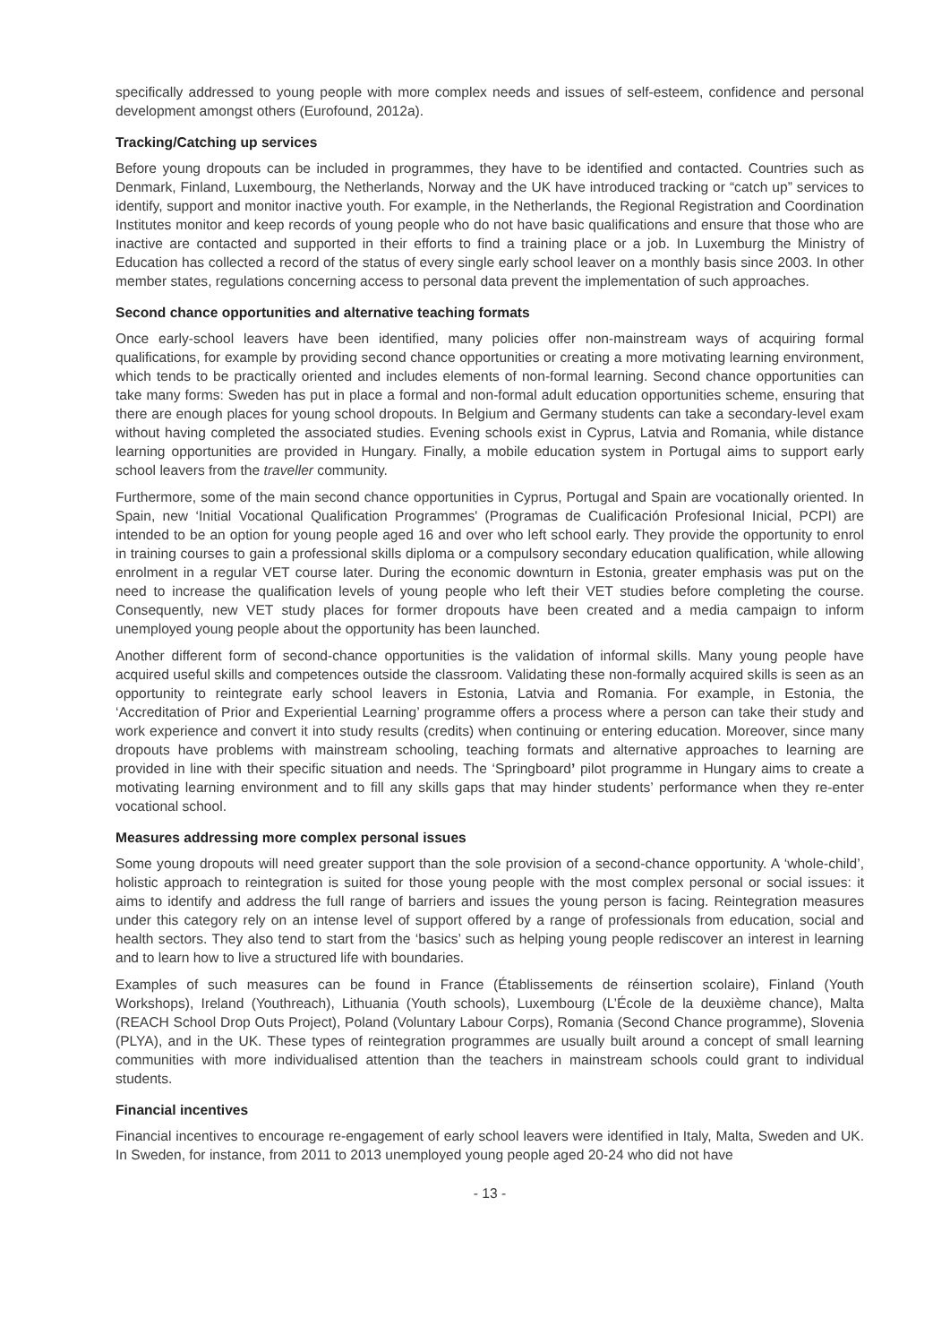specifically addressed to young people with more complex needs and issues of self-esteem, confidence and personal development amongst others (Eurofound, 2012a).
Tracking/Catching up services
Before young dropouts can be included in programmes, they have to be identified and contacted. Countries such as Denmark, Finland, Luxembourg, the Netherlands, Norway and the UK have introduced tracking or “catch up” services to identify, support and monitor inactive youth. For example, in the Netherlands, the Regional Registration and Coordination Institutes monitor and keep records of young people who do not have basic qualifications and ensure that those who are inactive are contacted and supported in their efforts to find a training place or a job. In Luxemburg the Ministry of Education has collected a record of the status of every single early school leaver on a monthly basis since 2003. In other member states, regulations concerning access to personal data prevent the implementation of such approaches.
Second chance opportunities and alternative teaching formats
Once early-school leavers have been identified, many policies offer non-mainstream ways of acquiring formal qualifications, for example by providing second chance opportunities or creating a more motivating learning environment, which tends to be practically oriented and includes elements of non-formal learning. Second chance opportunities can take many forms: Sweden has put in place a formal and non-formal adult education opportunities scheme, ensuring that there are enough places for young school dropouts. In Belgium and Germany students can take a secondary-level exam without having completed the associated studies. Evening schools exist in Cyprus, Latvia and Romania, while distance learning opportunities are provided in Hungary. Finally, a mobile education system in Portugal aims to support early school leavers from the traveller community.
Furthermore, some of the main second chance opportunities in Cyprus, Portugal and Spain are vocationally oriented. In Spain, new ‘Initial Vocational Qualification Programmes' (Programas de Cualificación Profesional Inicial, PCPI) are intended to be an option for young people aged 16 and over who left school early. They provide the opportunity to enrol in training courses to gain a professional skills diploma or a compulsory secondary education qualification, while allowing enrolment in a regular VET course later. During the economic downturn in Estonia, greater emphasis was put on the need to increase the qualification levels of young people who left their VET studies before completing the course. Consequently, new VET study places for former dropouts have been created and a media campaign to inform unemployed young people about the opportunity has been launched.
Another different form of second-chance opportunities is the validation of informal skills. Many young people have acquired useful skills and competences outside the classroom. Validating these non-formally acquired skills is seen as an opportunity to reintegrate early school leavers in Estonia, Latvia and Romania. For example, in Estonia, the ‘Accreditation of Prior and Experiential Learning’ programme offers a process where a person can take their study and work experience and convert it into study results (credits) when continuing or entering education. Moreover, since many dropouts have problems with mainstream schooling, teaching formats and alternative approaches to learning are provided in line with their specific situation and needs. The ‘Springboard’ pilot programme in Hungary aims to create a motivating learning environment and to fill any skills gaps that may hinder students’ performance when they re-enter vocational school.
Measures addressing more complex personal issues
Some young dropouts will need greater support than the sole provision of a second-chance opportunity. A ‘whole-child’, holistic approach to reintegration is suited for those young people with the most complex personal or social issues: it aims to identify and address the full range of barriers and issues the young person is facing. Reintegration measures under this category rely on an intense level of support offered by a range of professionals from education, social and health sectors. They also tend to start from the ‘basics’ such as helping young people rediscover an interest in learning and to learn how to live a structured life with boundaries.
Examples of such measures can be found in France (Établissements de réinsertion scolaire), Finland (Youth Workshops), Ireland (Youthreach), Lithuania (Youth schools), Luxembourg (L’École de la deuxième chance), Malta (REACH School Drop Outs Project), Poland (Voluntary Labour Corps), Romania (Second Chance programme), Slovenia (PLYA), and in the UK. These types of reintegration programmes are usually built around a concept of small learning communities with more individualised attention than the teachers in mainstream schools could grant to individual students.
Financial incentives
Financial incentives to encourage re-engagement of early school leavers were identified in Italy, Malta, Sweden and UK. In Sweden, for instance, from 2011 to 2013 unemployed young people aged 20-24 who did not have
- 13 -